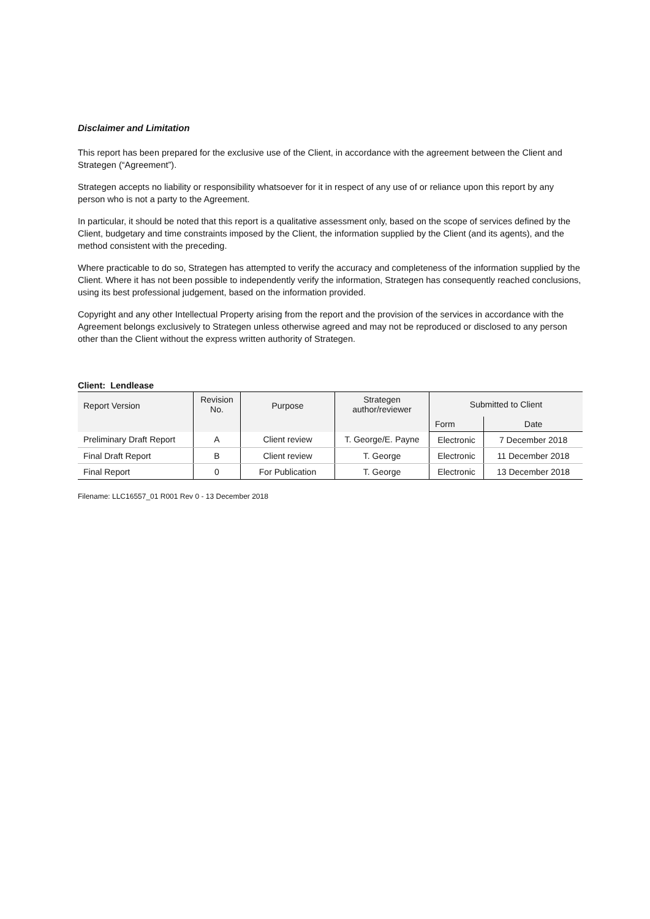Disclaimer and Limitation
This report has been prepared for the exclusive use of the Client, in accordance with the agreement between the Client and Strategen (“Agreement”).
Strategen accepts no liability or responsibility whatsoever for it in respect of any use of or reliance upon this report by any person who is not a party to the Agreement.
In particular, it should be noted that this report is a qualitative assessment only, based on the scope of services defined by the Client, budgetary and time constraints imposed by the Client, the information supplied by the Client (and its agents), and the method consistent with the preceding.
Where practicable to do so, Strategen has attempted to verify the accuracy and completeness of the information supplied by the Client. Where it has not been possible to independently verify the information, Strategen has consequently reached conclusions, using its best professional judgement, based on the information provided.
Copyright and any other Intellectual Property arising from the report and the provision of the services in accordance with the Agreement belongs exclusively to Strategen unless otherwise agreed and may not be reproduced or disclosed to any person other than the Client without the express written authority of Strategen.
Client: Lendlease
| Report Version | Revision No. | Purpose | Strategen author/reviewer | Submitted to Client | |
| --- | --- | --- | --- | --- | --- |
| | | | | Form | Date |
| Preliminary Draft Report | A | Client review | T. George/E. Payne | Electronic | 7 December 2018 |
| Final Draft Report | B | Client review | T. George | Electronic | 11 December 2018 |
| Final Report | 0 | For Publication | T. George | Electronic | 13 December 2018 |
Filename: LLC16557_01 R001 Rev 0 - 13 December 2018